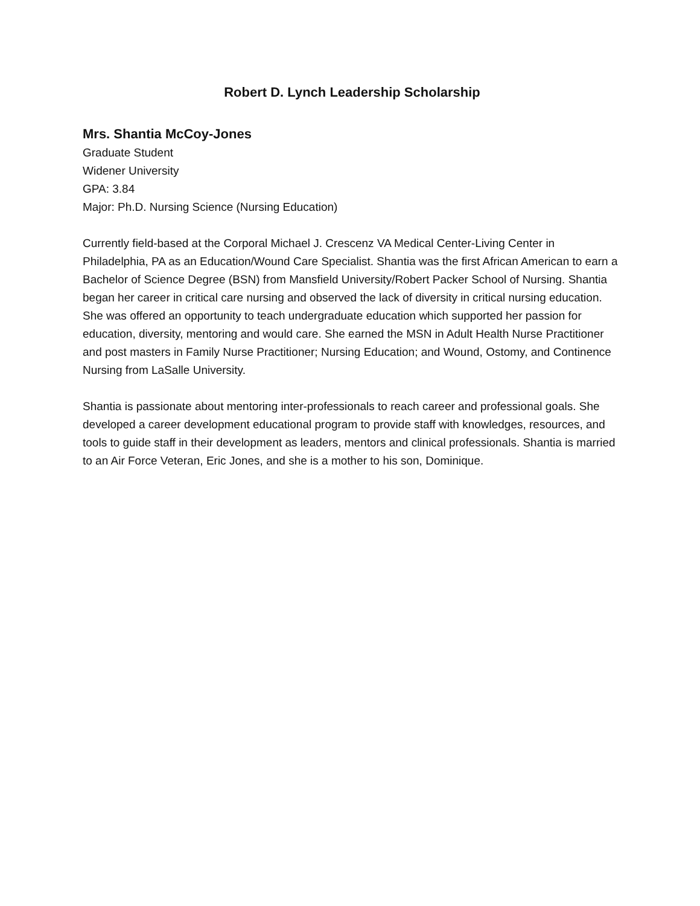Robert D. Lynch Leadership Scholarship
Mrs. Shantia McCoy-Jones
Graduate Student
Widener University
GPA: 3.84
Major: Ph.D. Nursing Science (Nursing Education)
Currently field-based at the Corporal Michael J. Crescenz VA Medical Center-Living Center in Philadelphia, PA as an Education/Wound Care Specialist. Shantia was the first African American to earn a Bachelor of Science Degree (BSN) from Mansfield University/Robert Packer School of Nursing. Shantia began her career in critical care nursing and observed the lack of diversity in critical nursing education. She was offered an opportunity to teach undergraduate education which supported her passion for education, diversity, mentoring and would care. She earned the MSN in Adult Health Nurse Practitioner and post masters in Family Nurse Practitioner; Nursing Education; and Wound, Ostomy, and Continence Nursing from LaSalle University.
Shantia is passionate about mentoring inter-professionals to reach career and professional goals. She developed a career development educational program to provide staff with knowledges, resources, and tools to guide staff in their development as leaders, mentors and clinical professionals. Shantia is married to an Air Force Veteran, Eric Jones, and she is a mother to his son, Dominique.